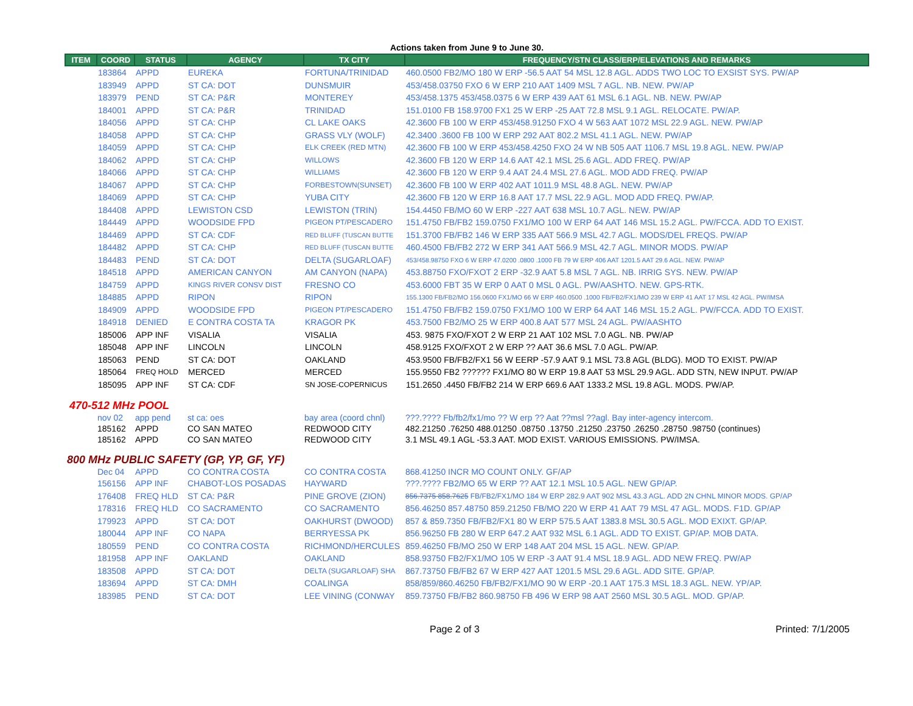Actions taken from June 9 to June 30.
| ITEM | COORD | STATUS | AGENCY | TX CITY | FREQUENCY/STN CLASS/ERP/ELEVATIONS AND REMARKS |
| --- | --- | --- | --- | --- | --- |
| | 183864 | APPD | EUREKA | FORTUNA/TRINIDAD | 460.0500 FB2/MO 180 W ERP -56.5 AAT 54 MSL 12.8 AGL. ADDS TWO LOC TO EXSIST SYS. PW/AP |
| | 183949 | APPD | ST CA: DOT | DUNSMUIR | 453/458.03750 FXO 6 W ERP 210 AAT 1409 MSL 7 AGL. NB. NEW. PW/AP |
| | 183979 | PEND | ST CA: P&R | MONTEREY | 453/458.1375 453/458.0375 6 W ERP 439 AAT 61 MSL 6.1 AGL. NB. NEW. PW/AP |
| | 184001 | APPD | ST CA: P&R | TRINIDAD | 151.0100 FB 158.9700 FX1 25 W ERP -25 AAT 72.8 MSL 9.1 AGL. RELOCATE. PW/AP. |
| | 184056 | APPD | ST CA: CHP | CL LAKE OAKS | 42.3600 FB 100 W ERP 453/458.91250 FXO 4 W 563 AAT 1072 MSL 22.9 AGL. NEW. PW/AP |
| | 184058 | APPD | ST CA: CHP | GRASS VLY (WOLF) | 42.3400 .3600 FB 100 W ERP 292 AAT 802.2 MSL 41.1 AGL. NEW. PW/AP |
| | 184059 | APPD | ST CA: CHP | ELK CREEK (RED MTN) | 42.3600 FB 100 W ERP 453/458.4250 FXO 24 W NB 505 AAT 1106.7 MSL 19.8 AGL. NEW. PW/AP |
| | 184062 | APPD | ST CA: CHP | WILLOWS | 42.3600 FB 120 W ERP 14.6 AAT 42.1 MSL 25.6 AGL. ADD FREQ. PW/AP |
| | 184066 | APPD | ST CA: CHP | WILLIAMS | 42.3600 FB 120 W ERP 9.4 AAT 24.4 MSL 27.6 AGL. MOD ADD FREQ. PW/AP |
| | 184067 | APPD | ST CA: CHP | FORBESTOWN(SUNSET) | 42.3600 FB 100 W ERP 402 AAT 1011.9 MSL 48.8 AGL. NEW. PW/AP |
| | 184069 | APPD | ST CA: CHP | YUBA CITY | 42.3600 FB 120 W ERP 16.8 AAT 17.7 MSL 22.9 AGL. MOD ADD FREQ. PW/AP. |
| | 184408 | APPD | LEWISTON CSD | LEWISTON (TRIN) | 154.4450 FB/MO 60 W ERP -227 AAT 638 MSL 10.7 AGL. NEW. PW/AP |
| | 184449 | APPD | WOODSIDE FPD | PIGEON PT/PESCADERO | 151.4750 FB/FB2 159.0750 FX1/MO 100 W ERP 64 AAT 146 MSL 15.2 AGL. PW/FCCA. ADD TO EXIST. |
| | 184469 | APPD | ST CA: CDF | RED BLUFF (TUSCAN BUTTE | 151.3700 FB/FB2 146 W ERP 335 AAT 566.9 MSL 42.7 AGL. MODS/DEL FREQS. PW/AP |
| | 184482 | APPD | ST CA: CHP | RED BLUFF (TUSCAN BUTTE | 460.4500 FB/FB2 272 W ERP 341 AAT 566.9 MSL 42.7 AGL. MINOR MODS. PW/AP |
| | 184483 | PEND | ST CA: DOT | DELTA (SUGARLOAF) | 453/458.98750 FXO 6 W ERP 47.0200 .0800 .1000 FB 79 W ERP 406 AAT 1201.5 AAT 29.6 AGL. NEW. PW/AP |
| | 184518 | APPD | AMERICAN CANYON | AM CANYON (NAPA) | 453.88750 FXO/FXOT 2 ERP -32.9 AAT 5.8 MSL 7 AGL. NB. IRRIG SYS. NEW. PW/AP |
| | 184759 | APPD | KINGS RIVER CONSV DIST | FRESNO CO | 453.6000 FBT 35 W ERP 0 AAT 0 MSL 0 AGL. PW/AASHTO. NEW. GPS-RTK. |
| | 184885 | APPD | RIPON | RIPON | 155.1300 FB/FB2/MO 156.0600 FX1/MO 66 W ERP 460.0500 .1000 FB/FB2/FX1/MO 239 W ERP 41 AAT 17 MSL 42 AGL. PW/IMSA |
| | 184909 | APPD | WOODSIDE FPD | PIGEON PT/PESCADERO | 151.4750 FB/FB2 159.0750 FX1/MO 100 W ERP 64 AAT 146 MSL 15.2 AGL. PW/FCCA. ADD TO EXIST. |
| | 184918 | DENIED | E CONTRA COSTA TA | KRAGOR PK | 453.7500 FB2/MO 25 W ERP 400.8 AAT 577 MSL 24 AGL. PW/AASHTO |
| | 185006 | APP INF | VISALIA | VISALIA | 453. 9875 FXO/FXOT 2 W ERP 21 AAT 102 MSL 7.0 AGL. NB. PW/AP |
| | 185048 | APP INF | LINCOLN | LINCOLN | 458.9125 FXO/FXOT 2 W ERP ?? AAT 36.6 MSL 7.0 AGL. PW/AP. |
| | 185063 | PEND | ST CA: DOT | OAKLAND | 453.9500 FB/FB2/FX1 56 W EERP -57.9 AAT 9.1 MSL 73.8 AGL (BLDG). MOD TO EXIST. PW/AP |
| | 185064 | FREQ HOLD | MERCED | MERCED | 155.9550 FB2 ?????? FX1/MO 80 W ERP 19.8 AAT 53 MSL 29.9 AGL. ADD STN, NEW INPUT. PW/AP |
| | 185095 | APP INF | ST CA: CDF | SN JOSE-COPERNICUS | 151.2650 .4450 FB/FB2 214 W ERP 669.6 AAT 1333.2 MSL 19.8 AGL. MODS. PW/AP. |
470-512 MHz POOL
| | nov 02 | app pend | st ca: oes | bay area (coord chnl) | ???.???? Fb/fb2/fx1/mo ?? W erp ?? Aat ??msl ??agl. Bay inter-agency intercom. |
| | 185162 | APPD | CO SAN MATEO | REDWOOD CITY | 482.21250 .76250 488.01250 .08750 .13750 .21250 .23750 .26250 .28750 .98750 (continues) |
| | 185162 | APPD | CO SAN MATEO | REDWOOD CITY | 3.1 MSL 49.1 AGL -53.3 AAT. MOD EXIST. VARIOUS EMISSIONS. PW/IMSA. |
800 MHz PUBLIC SAFETY (GP, YP, GF, YF)
| | Dec 04 | APPD | CO CONTRA COSTA | CO CONTRA COSTA | 868.41250 INCR MO COUNT ONLY. GF/AP |
| | 156156 | APP INF | CHABOT-LOS POSADAS | HAYWARD | ???.???? FB2/MO 65 W ERP ?? AAT 12.1 MSL 10.5 AGL. NEW GP/AP. |
| | 176408 | FREQ HLD | ST CA: P&R | PINE GROVE (ZION) | 856.7375 858.7625 FB/FB2/FX1/MO 184 W ERP 282.9 AAT 902 MSL 43.3 AGL. ADD 2N CHNL MINOR MODS. GP/AP |
| | 178316 | FREQ HLD | CO SACRAMENTO | CO SACRAMENTO | 856.46250 857.48750 859.21250 FB/MO 220 W ERP 41 AAT 79 MSL 47 AGL. MODS. F1D. GP/AP |
| | 179923 | APPD | ST CA: DOT | OAKHURST (DWOOD) | 857 & 859.7350 FB/FB2/FX1 80 W ERP 575.5 AAT 1383.8 MSL 30.5 AGL. MOD EXIXT. GP/AP. |
| | 180044 | APP INF | CO NAPA | BERRYESSA PK | 856.96250 FB 280 W ERP 647.2 AAT 932 MSL 6.1 AGL. ADD TO EXIST. GP/AP. MOB DATA. |
| | 180559 | PEND | CO CONTRA COSTA | RICHMOND/HERCULES | 859.46250 FB/MO 250 W ERP 148 AAT 204 MSL 15 AGL. NEW. GP/AP. |
| | 181958 | APP INF | OAKLAND | OAKLAND | 858.93750 FB2/FX1/MO 105 W ERP -3 AAT 91.4 MSL 18.9 AGL. ADD NEW FREQ. PW/AP |
| | 183508 | APPD | ST CA: DOT | DELTA (SUGARLOAF) SHA | 867.73750 FB/FB2 67 W ERP 427 AAT 1201.5 MSL 29.6 AGL. ADD SITE. GP/AP. |
| | 183694 | APPD | ST CA: DMH | COALINGA | 858/859/860.46250 FB/FB2/FX1/MO 90 W ERP -20.1 AAT 175.3 MSL 18.3 AGL. NEW. YP/AP. |
| | 183985 | PEND | ST CA: DOT | LEE VINING (CONWAY | 859.73750 FB/FB2 860.98750 FB 496 W ERP 98 AAT 2560 MSL 30.5 AGL. MOD. GP/AP. |
Page 2 of 3 Printed: 7/1/2005